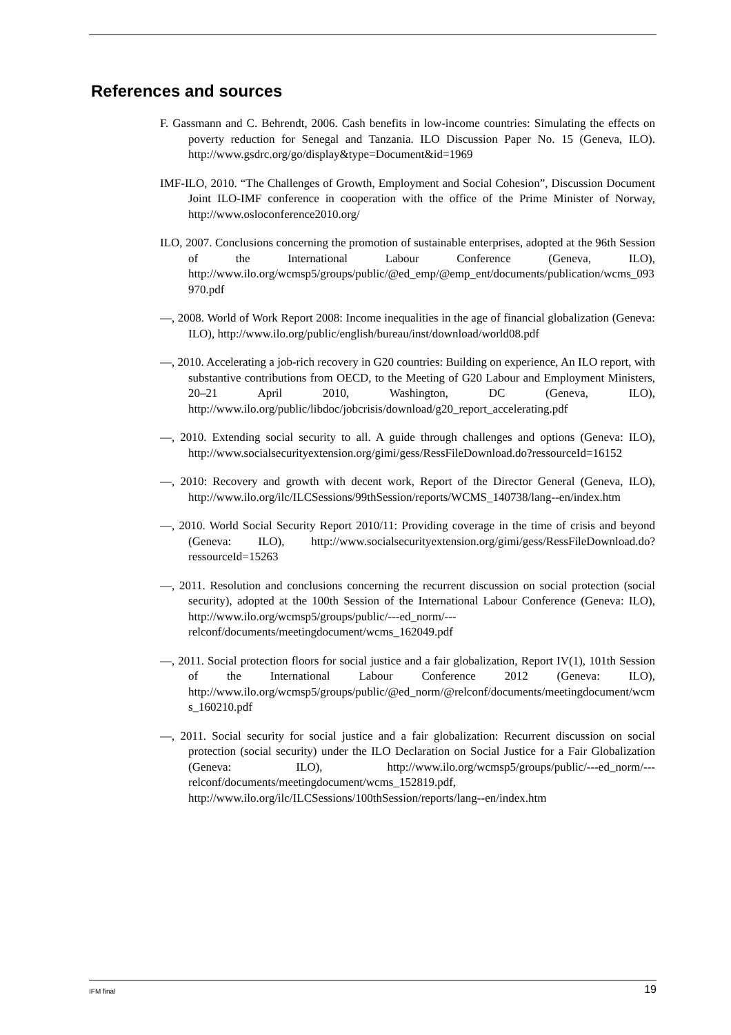References and sources
F. Gassmann and C. Behrendt, 2006. Cash benefits in low-income countries: Simulating the effects on poverty reduction for Senegal and Tanzania. ILO Discussion Paper No. 15 (Geneva, ILO). http://www.gsdrc.org/go/display&type=Document&id=1969
IMF-ILO, 2010. “The Challenges of Growth, Employment and Social Cohesion”, Discussion Document Joint ILO-IMF conference in cooperation with the office of the Prime Minister of Norway, http://www.osloconference2010.org/
ILO, 2007. Conclusions concerning the promotion of sustainable enterprises, adopted at the 96th Session of the International Labour Conference (Geneva, ILO), http://www.ilo.org/wcmsp5/groups/public/@ed_emp/@emp_ent/documents/publication/wcms_093970.pdf
—, 2008. World of Work Report 2008: Income inequalities in the age of financial globalization (Geneva: ILO), http://www.ilo.org/public/english/bureau/inst/download/world08.pdf
—, 2010. Accelerating a job-rich recovery in G20 countries: Building on experience, An ILO report, with substantive contributions from OECD, to the Meeting of G20 Labour and Employment Ministers, 20–21 April 2010, Washington, DC (Geneva, ILO), http://www.ilo.org/public/libdoc/jobcrisis/download/g20_report_accelerating.pdf
—, 2010. Extending social security to all. A guide through challenges and options (Geneva: ILO), http://www.socialsecurityextension.org/gimi/gess/RessFileDownload.do?ressourceId=16152
—, 2010: Recovery and growth with decent work, Report of the Director General (Geneva, ILO), http://www.ilo.org/ilc/ILCSessions/99thSession/reports/WCMS_140738/lang--en/index.htm
—, 2010. World Social Security Report 2010/11: Providing coverage in the time of crisis and beyond (Geneva: ILO), http://www.socialsecurityextension.org/gimi/gess/RessFileDownload.do?ressourceId=15263
—, 2011. Resolution and conclusions concerning the recurrent discussion on social protection (social security), adopted at the 100th Session of the International Labour Conference (Geneva: ILO), http://www.ilo.org/wcmsp5/groups/public/---ed_norm/---relconf/documents/meetingdocument/wcms_162049.pdf
—, 2011. Social protection floors for social justice and a fair globalization, Report IV(1), 101th Session of the International Labour Conference 2012 (Geneva: ILO), http://www.ilo.org/wcmsp5/groups/public/@ed_norm/@relconf/documents/meetingdocument/wcms_160210.pdf
—, 2011. Social security for social justice and a fair globalization: Recurrent discussion on social protection (social security) under the ILO Declaration on Social Justice for a Fair Globalization (Geneva: ILO), http://www.ilo.org/wcmsp5/groups/public/---ed_norm/---relconf/documents/meetingdocument/wcms_152819.pdf, http://www.ilo.org/ilc/ILCSessions/100thSession/reports/lang--en/index.htm
IFM final 19